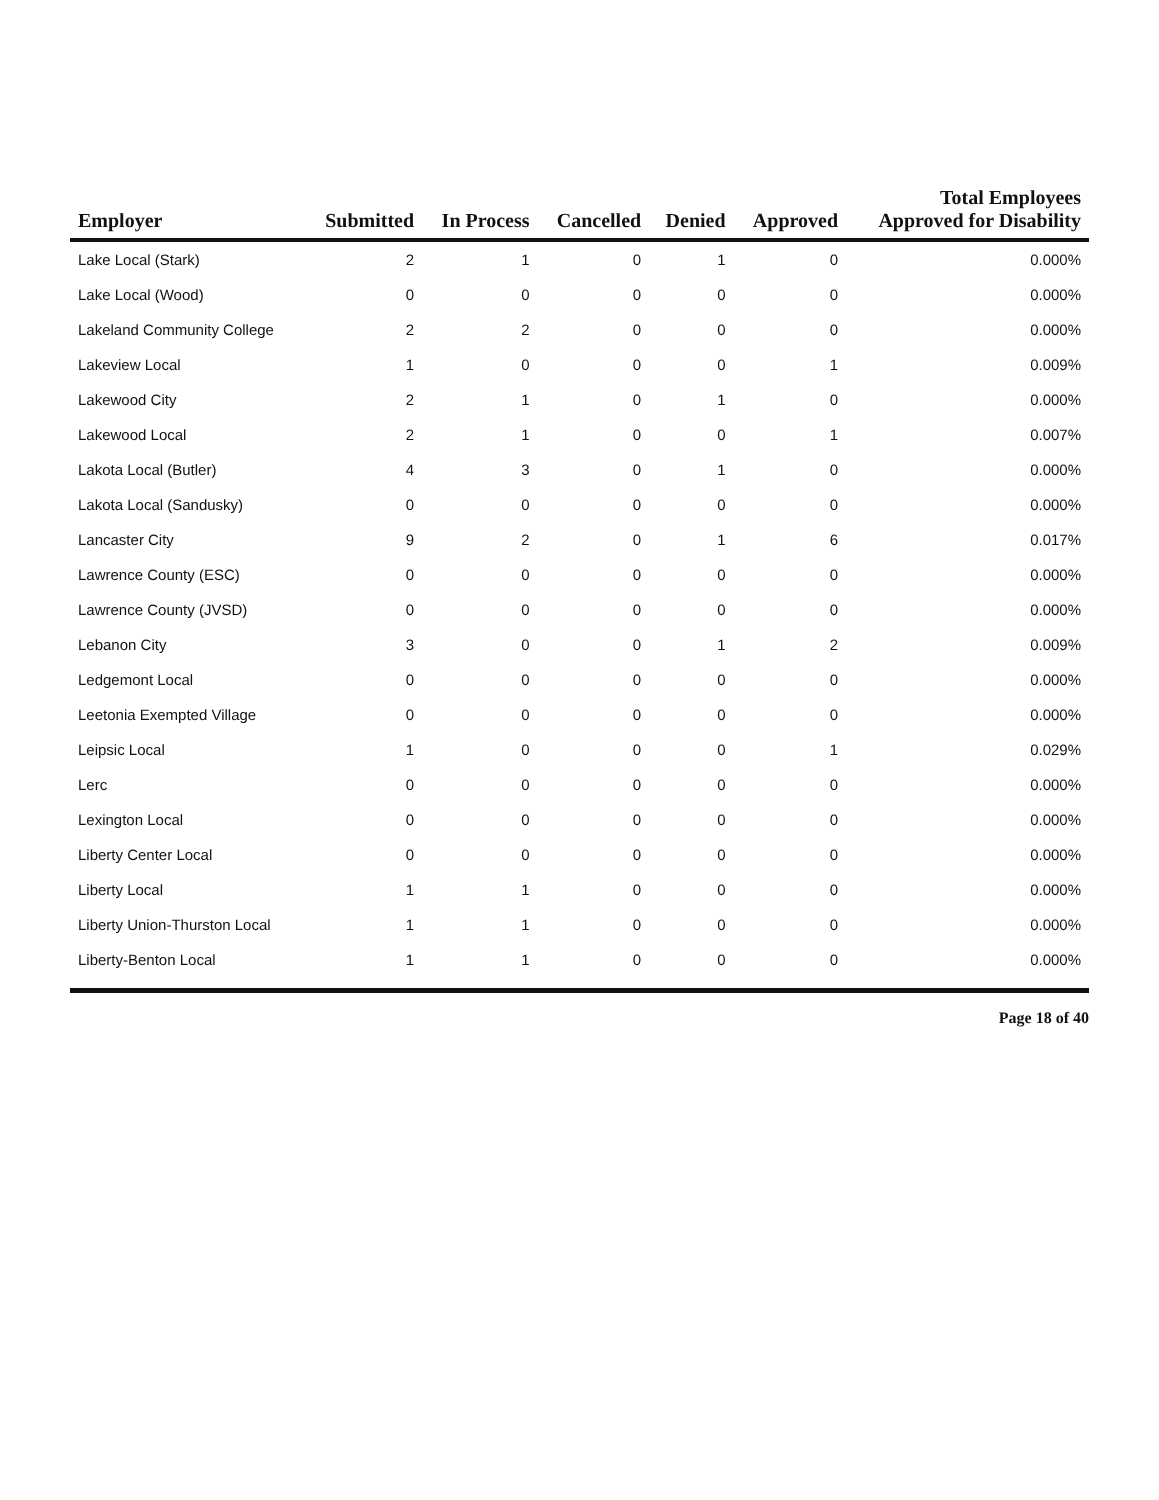| Employer | Submitted | In Process | Cancelled | Denied | Approved | Total Employees Approved for Disability |
| --- | --- | --- | --- | --- | --- | --- |
| Lake Local (Stark) | 2 | 1 | 0 | 1 | 0 | 0.000% |
| Lake Local (Wood) | 0 | 0 | 0 | 0 | 0 | 0.000% |
| Lakeland Community College | 2 | 2 | 0 | 0 | 0 | 0.000% |
| Lakeview Local | 1 | 0 | 0 | 0 | 1 | 0.009% |
| Lakewood City | 2 | 1 | 0 | 1 | 0 | 0.000% |
| Lakewood Local | 2 | 1 | 0 | 0 | 1 | 0.007% |
| Lakota Local (Butler) | 4 | 3 | 0 | 1 | 0 | 0.000% |
| Lakota Local (Sandusky) | 0 | 0 | 0 | 0 | 0 | 0.000% |
| Lancaster City | 9 | 2 | 0 | 1 | 6 | 0.017% |
| Lawrence County (ESC) | 0 | 0 | 0 | 0 | 0 | 0.000% |
| Lawrence County (JVSD) | 0 | 0 | 0 | 0 | 0 | 0.000% |
| Lebanon City | 3 | 0 | 0 | 1 | 2 | 0.009% |
| Ledgemont Local | 0 | 0 | 0 | 0 | 0 | 0.000% |
| Leetonia Exempted Village | 0 | 0 | 0 | 0 | 0 | 0.000% |
| Leipsic Local | 1 | 0 | 0 | 0 | 1 | 0.029% |
| Lerc | 0 | 0 | 0 | 0 | 0 | 0.000% |
| Lexington Local | 0 | 0 | 0 | 0 | 0 | 0.000% |
| Liberty Center Local | 0 | 0 | 0 | 0 | 0 | 0.000% |
| Liberty Local | 1 | 1 | 0 | 0 | 0 | 0.000% |
| Liberty Union-Thurston Local | 1 | 1 | 0 | 0 | 0 | 0.000% |
| Liberty-Benton Local | 1 | 1 | 0 | 0 | 0 | 0.000% |
Page 18 of 40